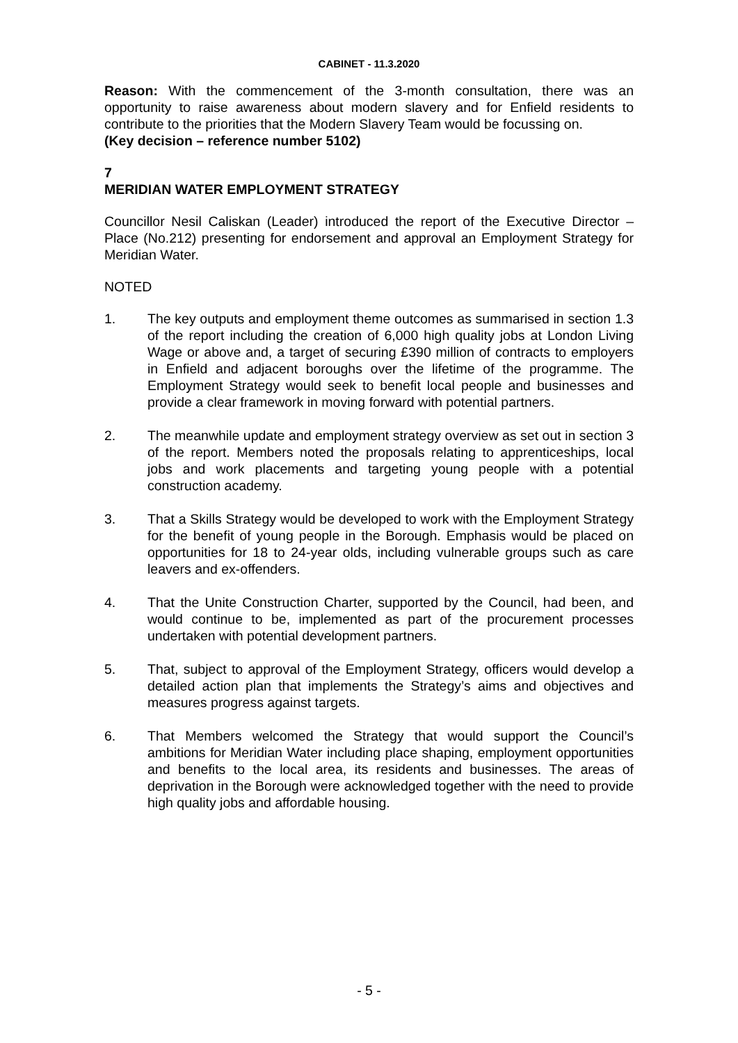CABINET - 11.3.2020
Reason: With the commencement of the 3-month consultation, there was an opportunity to raise awareness about modern slavery and for Enfield residents to contribute to the priorities that the Modern Slavery Team would be focussing on.
(Key decision – reference number 5102)
7
MERIDIAN WATER EMPLOYMENT STRATEGY
Councillor Nesil Caliskan (Leader) introduced the report of the Executive Director – Place (No.212) presenting for endorsement and approval an Employment Strategy for Meridian Water.
NOTED
1. The key outputs and employment theme outcomes as summarised in section 1.3 of the report including the creation of 6,000 high quality jobs at London Living Wage or above and, a target of securing £390 million of contracts to employers in Enfield and adjacent boroughs over the lifetime of the programme. The Employment Strategy would seek to benefit local people and businesses and provide a clear framework in moving forward with potential partners.
2. The meanwhile update and employment strategy overview as set out in section 3 of the report. Members noted the proposals relating to apprenticeships, local jobs and work placements and targeting young people with a potential construction academy.
3. That a Skills Strategy would be developed to work with the Employment Strategy for the benefit of young people in the Borough. Emphasis would be placed on opportunities for 18 to 24-year olds, including vulnerable groups such as care leavers and ex-offenders.
4. That the Unite Construction Charter, supported by the Council, had been, and would continue to be, implemented as part of the procurement processes undertaken with potential development partners.
5. That, subject to approval of the Employment Strategy, officers would develop a detailed action plan that implements the Strategy’s aims and objectives and measures progress against targets.
6. That Members welcomed the Strategy that would support the Council’s ambitions for Meridian Water including place shaping, employment opportunities and benefits to the local area, its residents and businesses. The areas of deprivation in the Borough were acknowledged together with the need to provide high quality jobs and affordable housing.
- 5 -